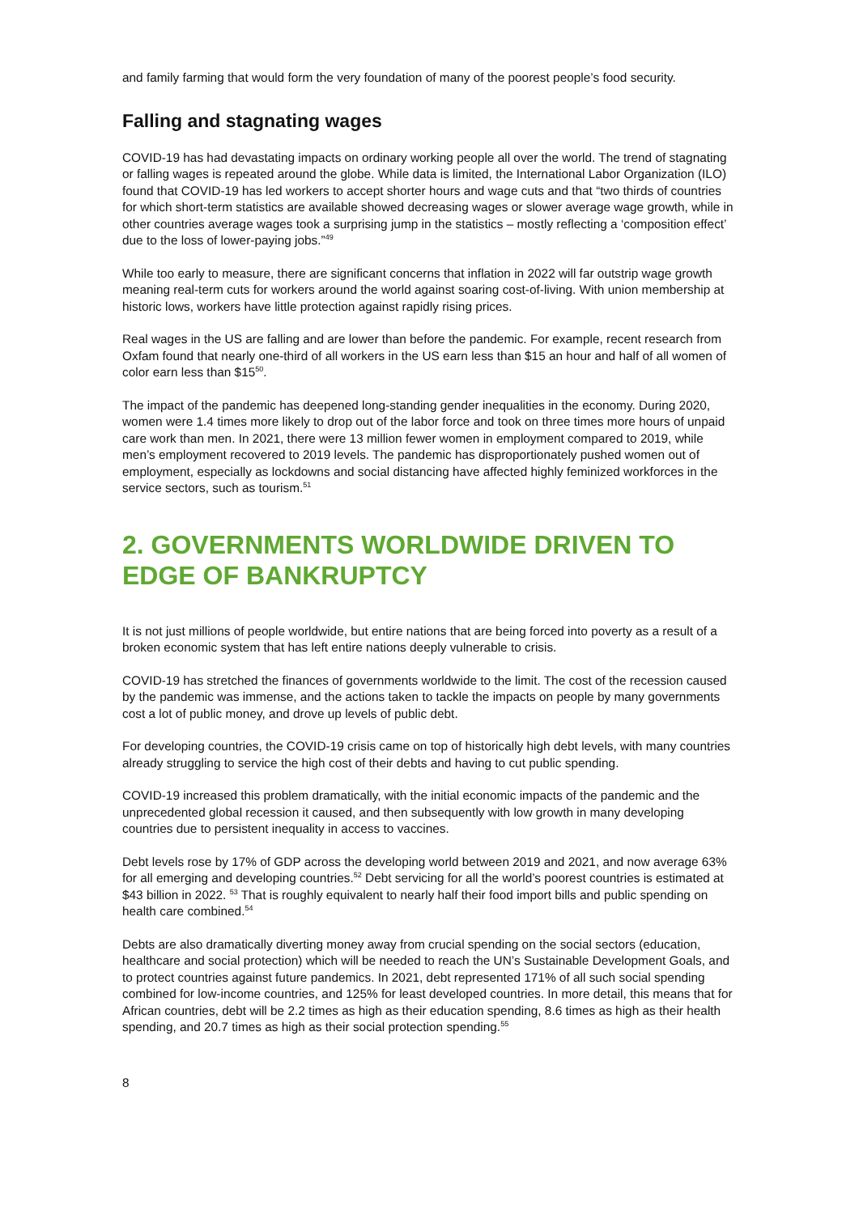and family farming that would form the very foundation of many of the poorest people’s food security.
Falling and stagnating wages
COVID-19 has had devastating impacts on ordinary working people all over the world. The trend of stagnating or falling wages is repeated around the globe. While data is limited, the International Labor Organization (ILO) found that COVID-19 has led workers to accept shorter hours and wage cuts and that “two thirds of countries for which short-term statistics are available showed decreasing wages or slower average wage growth, while in other countries average wages took a surprising jump in the statistics – mostly reflecting a ‘composition effect’ due to the loss of lower-paying jobs.”<sup>49</sup>
While too early to measure, there are significant concerns that inflation in 2022 will far outstrip wage growth meaning real-term cuts for workers around the world against soaring cost-of-living. With union membership at historic lows, workers have little protection against rapidly rising prices.
Real wages in the US are falling and are lower than before the pandemic. For example, recent research from Oxfam found that nearly one-third of all workers in the US earn less than $15 an hour and half of all women of color earn less than $15<sup>50</sup>.
The impact of the pandemic has deepened long-standing gender inequalities in the economy. During 2020, women were 1.4 times more likely to drop out of the labor force and took on three times more hours of unpaid care work than men. In 2021, there were 13 million fewer women in employment compared to 2019, while men’s employment recovered to 2019 levels. The pandemic has disproportionately pushed women out of employment, especially as lockdowns and social distancing have affected highly feminized workforces in the service sectors, such as tourism.<sup>51</sup>
2. GOVERNMENTS WORLDWIDE DRIVEN TO EDGE OF BANKRUPTCY
It is not just millions of people worldwide, but entire nations that are being forced into poverty as a result of a broken economic system that has left entire nations deeply vulnerable to crisis.
COVID-19 has stretched the finances of governments worldwide to the limit. The cost of the recession caused by the pandemic was immense, and the actions taken to tackle the impacts on people by many governments cost a lot of public money, and drove up levels of public debt.
For developing countries, the COVID-19 crisis came on top of historically high debt levels, with many countries already struggling to service the high cost of their debts and having to cut public spending.
COVID-19 increased this problem dramatically, with the initial economic impacts of the pandemic and the unprecedented global recession it caused, and then subsequently with low growth in many developing countries due to persistent inequality in access to vaccines.
Debt levels rose by 17% of GDP across the developing world between 2019 and 2021, and now average 63% for all emerging and developing countries.<sup>52</sup> Debt servicing for all the world’s poorest countries is estimated at $43 billion in 2022. <sup>53</sup> That is roughly equivalent to nearly half their food import bills and public spending on health care combined.<sup>54</sup>
Debts are also dramatically diverting money away from crucial spending on the social sectors (education, healthcare and social protection) which will be needed to reach the UN’s Sustainable Development Goals, and to protect countries against future pandemics. In 2021, debt represented 171% of all such social spending combined for low-income countries, and 125% for least developed countries. In more detail, this means that for African countries, debt will be 2.2 times as high as their education spending, 8.6 times as high as their health spending, and 20.7 times as high as their social protection spending.<sup>55</sup>
8